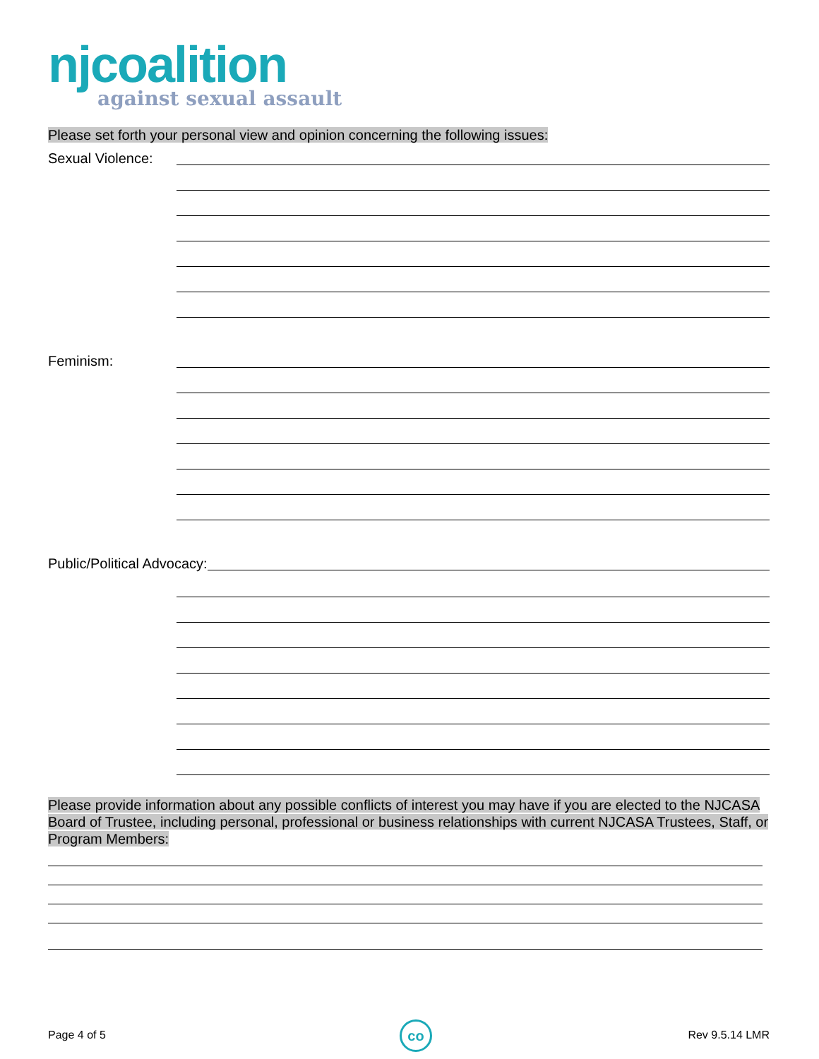njcoalition
against sexual assault
Please set forth your personal view and opinion concerning the following issues:
Sexual Violence:
Feminism:
Public/Political Advocacy:
Please provide information about any possible conflicts of interest you may have if you are elected to the NJCASA Board of Trustee, including personal, professional or business relationships with current NJCASA Trustees, Staff, or Program Members:
Page 4 of 5 co Rev 9.5.14 LMR